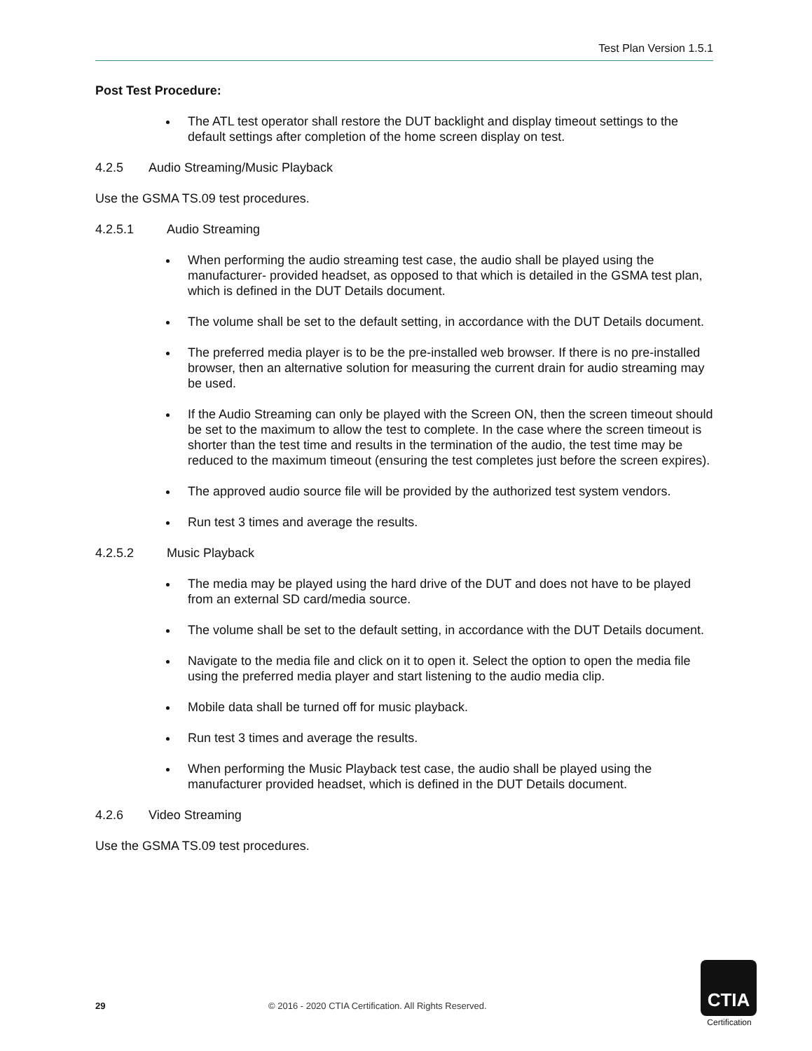Test Plan Version 1.5.1
Post Test Procedure:
The ATL test operator shall restore the DUT backlight and display timeout settings to the default settings after completion of the home screen display on test.
4.2.5 Audio Streaming/Music Playback
Use the GSMA TS.09 test procedures.
4.2.5.1 Audio Streaming
When performing the audio streaming test case, the audio shall be played using the manufacturer- provided headset, as opposed to that which is detailed in the GSMA test plan, which is defined in the DUT Details document.
The volume shall be set to the default setting, in accordance with the DUT Details document.
The preferred media player is to be the pre-installed web browser. If there is no pre-installed browser, then an alternative solution for measuring the current drain for audio streaming may be used.
If the Audio Streaming can only be played with the Screen ON, then the screen timeout should be set to the maximum to allow the test to complete. In the case where the screen timeout is shorter than the test time and results in the termination of the audio, the test time may be reduced to the maximum timeout (ensuring the test completes just before the screen expires).
The approved audio source file will be provided by the authorized test system vendors.
Run test 3 times and average the results.
4.2.5.2 Music Playback
The media may be played using the hard drive of the DUT and does not have to be played from an external SD card/media source.
The volume shall be set to the default setting, in accordance with the DUT Details document.
Navigate to the media file and click on it to open it. Select the option to open the media file using the preferred media player and start listening to the audio media clip.
Mobile data shall be turned off for music playback.
Run test 3 times and average the results.
When performing the Music Playback test case, the audio shall be played using the manufacturer provided headset, which is defined in the DUT Details document.
4.2.6 Video Streaming
Use the GSMA TS.09 test procedures.
29 © 2016 - 2020 CTIA Certification. All Rights Reserved.
CTIA
Certification